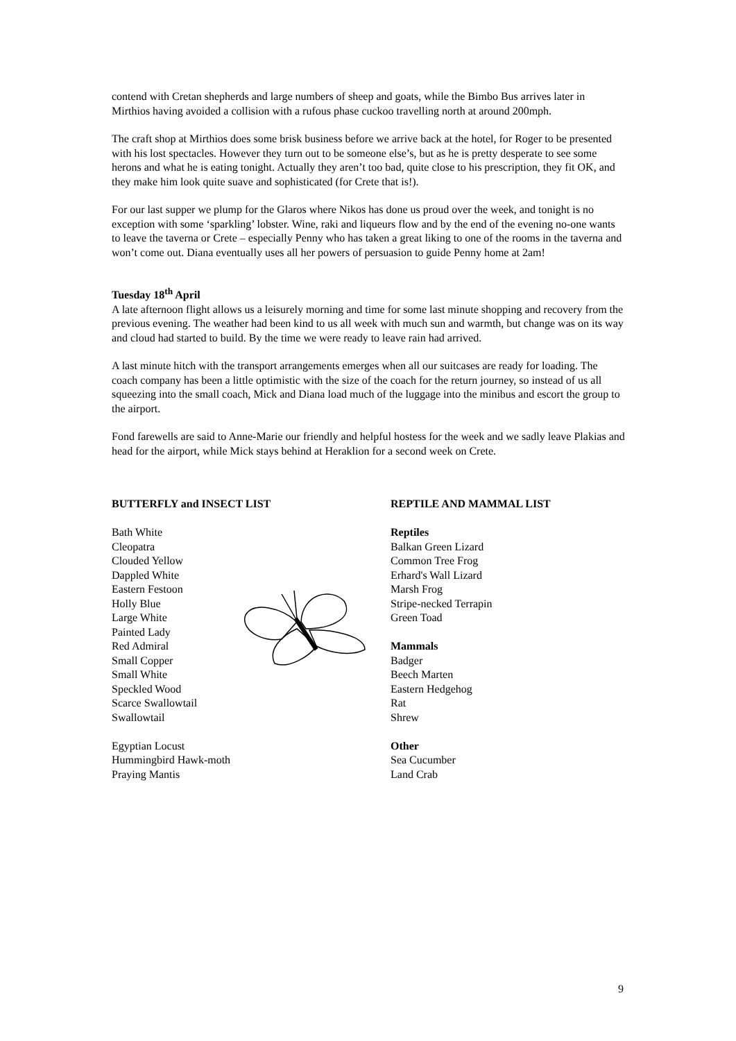contend with Cretan shepherds and large numbers of sheep and goats, while the Bimbo Bus arrives later in Mirthios having avoided a collision with a rufous phase cuckoo travelling north at around 200mph.
The craft shop at Mirthios does some brisk business before we arrive back at the hotel, for Roger to be presented with his lost spectacles. However they turn out to be someone else’s, but as he is pretty desperate to see some herons and what he is eating tonight. Actually they aren’t too bad, quite close to his prescription, they fit OK, and they make him look quite suave and sophisticated (for Crete that is!).
For our last supper we plump for the Glaros where Nikos has done us proud over the week, and tonight is no exception with some ‘sparkling’ lobster. Wine, raki and liqueurs flow and by the end of the evening no-one wants to leave the taverna or Crete – especially Penny who has taken a great liking to one of the rooms in the taverna and won’t come out. Diana eventually uses all her powers of persuasion to guide Penny home at 2am!
Tuesday 18<sup>th</sup> April
A late afternoon flight allows us a leisurely morning and time for some last minute shopping and recovery from the previous evening. The weather had been kind to us all week with much sun and warmth, but change was on its way and cloud had started to build. By the time we were ready to leave rain had arrived.
A last minute hitch with the transport arrangements emerges when all our suitcases are ready for loading. The coach company has been a little optimistic with the size of the coach for the return journey, so instead of us all squeezing into the small coach, Mick and Diana load much of the luggage into the minibus and escort the group to the airport.
Fond farewells are said to Anne-Marie our friendly and helpful hostess for the week and we sadly leave Plakias and head for the airport, while Mick stays behind at Heraklion for a second week on Crete.
BUTTERFLY and INSECT LIST
Bath White
Cleopatra
Clouded Yellow
Dappled White
Eastern Festoon
Holly Blue
Large White
Painted Lady
Red Admiral
Small Copper
Small White
Speckled Wood
Scarce Swallowtail
Swallowtail
Egyptian Locust
Hummingbird Hawk-moth
Praying Mantis
REPTILE AND MAMMAL LIST
Reptiles
Balkan Green Lizard
Common Tree Frog
Erhard's Wall Lizard
Marsh Frog
Stripe-necked Terrapin
Green Toad
Mammals
Badger
Beech Marten
Eastern Hedgehog
Rat
Shrew
Other
Sea Cucumber
Land Crab
9